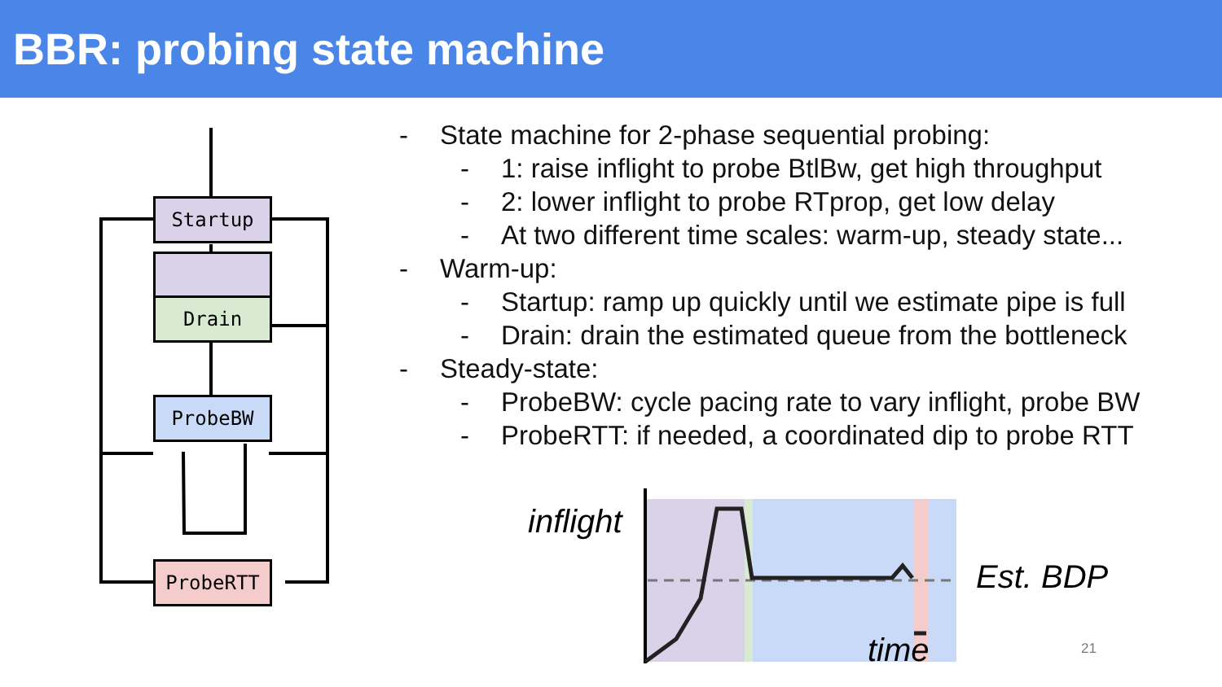BBR: probing state machine
Startup
Drain
ProbeBW
ProbeRTT
- State machine for 2-phase sequential probing:
- 1: raise inflight to probe BtlBw, get high throughput
- 2: lower inflight to probe RTprop, get low delay
- At two different time scales: warm-up, steady state...
- Warm-up:
- Startup: ramp up quickly until we estimate pipe is full
- Drain: drain the estimated queue from the bottleneck
- Steady-state:
- ProbeBW: cycle pacing rate to vary inflight, probe BW
- ProbeRTT: if needed, a coordinated dip to probe RTT
inflight
Est. BDP
time 21